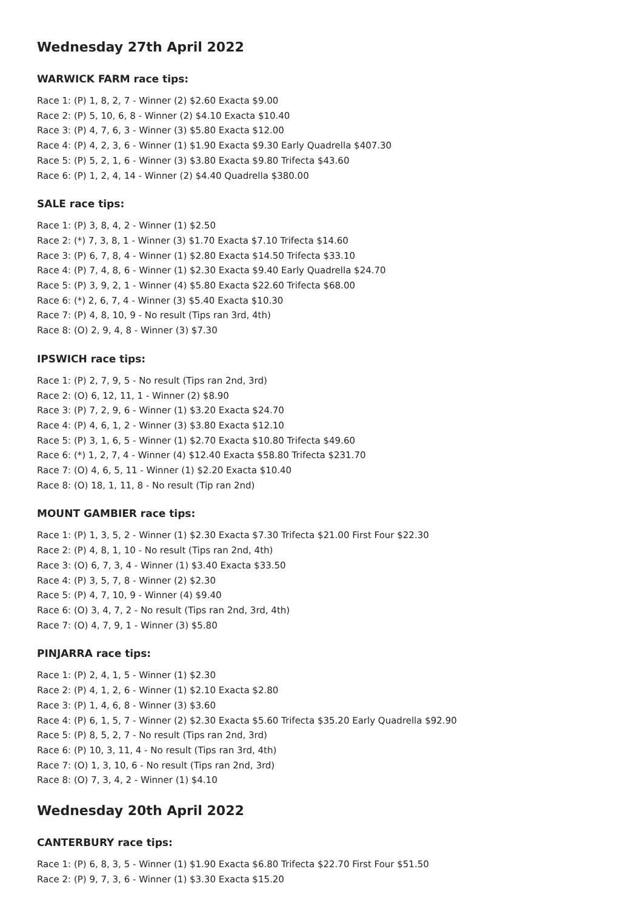Wednesday 27th April 2022
WARWICK FARM race tips:
Race 1: (P) 1, 8, 2, 7 - Winner (2) $2.60 Exacta $9.00
Race 2: (P) 5, 10, 6, 8 - Winner (2) $4.10 Exacta $10.40
Race 3: (P) 4, 7, 6, 3 - Winner (3) $5.80 Exacta $12.00
Race 4: (P) 4, 2, 3, 6 - Winner (1) $1.90 Exacta $9.30 Early Quadrella $407.30
Race 5: (P) 5, 2, 1, 6 - Winner (3) $3.80 Exacta $9.80 Trifecta $43.60
Race 6: (P) 1, 2, 4, 14 - Winner (2) $4.40 Quadrella $380.00
SALE race tips:
Race 1: (P) 3, 8, 4, 2 - Winner (1) $2.50
Race 2: (*) 7, 3, 8, 1 - Winner (3) $1.70 Exacta $7.10 Trifecta $14.60
Race 3: (P) 6, 7, 8, 4 - Winner (1) $2.80 Exacta $14.50 Trifecta $33.10
Race 4: (P) 7, 4, 8, 6 - Winner (1) $2.30 Exacta $9.40 Early Quadrella $24.70
Race 5: (P) 3, 9, 2, 1 - Winner (4) $5.80 Exacta $22.60 Trifecta $68.00
Race 6: (*) 2, 6, 7, 4 - Winner (3) $5.40 Exacta $10.30
Race 7: (P) 4, 8, 10, 9 - No result (Tips ran 3rd, 4th)
Race 8: (O) 2, 9, 4, 8 - Winner (3) $7.30
IPSWICH race tips:
Race 1: (P) 2, 7, 9, 5 - No result (Tips ran 2nd, 3rd)
Race 2: (O) 6, 12, 11, 1 - Winner (2) $8.90
Race 3: (P) 7, 2, 9, 6 - Winner (1) $3.20 Exacta $24.70
Race 4: (P) 4, 6, 1, 2 - Winner (3) $3.80 Exacta $12.10
Race 5: (P) 3, 1, 6, 5 - Winner (1) $2.70 Exacta $10.80 Trifecta $49.60
Race 6: (*) 1, 2, 7, 4 - Winner (4) $12.40 Exacta $58.80 Trifecta $231.70
Race 7: (O) 4, 6, 5, 11 - Winner (1) $2.20 Exacta $10.40
Race 8: (O) 18, 1, 11, 8 - No result (Tip ran 2nd)
MOUNT GAMBIER race tips:
Race 1: (P) 1, 3, 5, 2 - Winner (1) $2.30 Exacta $7.30 Trifecta $21.00 First Four $22.30
Race 2: (P) 4, 8, 1, 10 - No result (Tips ran 2nd, 4th)
Race 3: (O) 6, 7, 3, 4 - Winner (1) $3.40 Exacta $33.50
Race 4: (P) 3, 5, 7, 8 - Winner (2) $2.30
Race 5: (P) 4, 7, 10, 9 - Winner (4) $9.40
Race 6: (O) 3, 4, 7, 2 - No result (Tips ran 2nd, 3rd, 4th)
Race 7: (O) 4, 7, 9, 1 - Winner (3) $5.80
PINJARRA race tips:
Race 1: (P) 2, 4, 1, 5 - Winner (1) $2.30
Race 2: (P) 4, 1, 2, 6 - Winner (1) $2.10 Exacta $2.80
Race 3: (P) 1, 4, 6, 8 - Winner (3) $3.60
Race 4: (P) 6, 1, 5, 7 - Winner (2) $2.30 Exacta $5.60 Trifecta $35.20 Early Quadrella $92.90
Race 5: (P) 8, 5, 2, 7 - No result (Tips ran 2nd, 3rd)
Race 6: (P) 10, 3, 11, 4 - No result (Tips ran 3rd, 4th)
Race 7: (O) 1, 3, 10, 6 - No result (Tips ran 2nd, 3rd)
Race 8: (O) 7, 3, 4, 2 - Winner (1) $4.10
Wednesday 20th April 2022
CANTERBURY race tips:
Race 1: (P) 6, 8, 3, 5 - Winner (1) $1.90 Exacta $6.80 Trifecta $22.70 First Four $51.50
Race 2: (P) 9, 7, 3, 6 - Winner (1) $3.30 Exacta $15.20